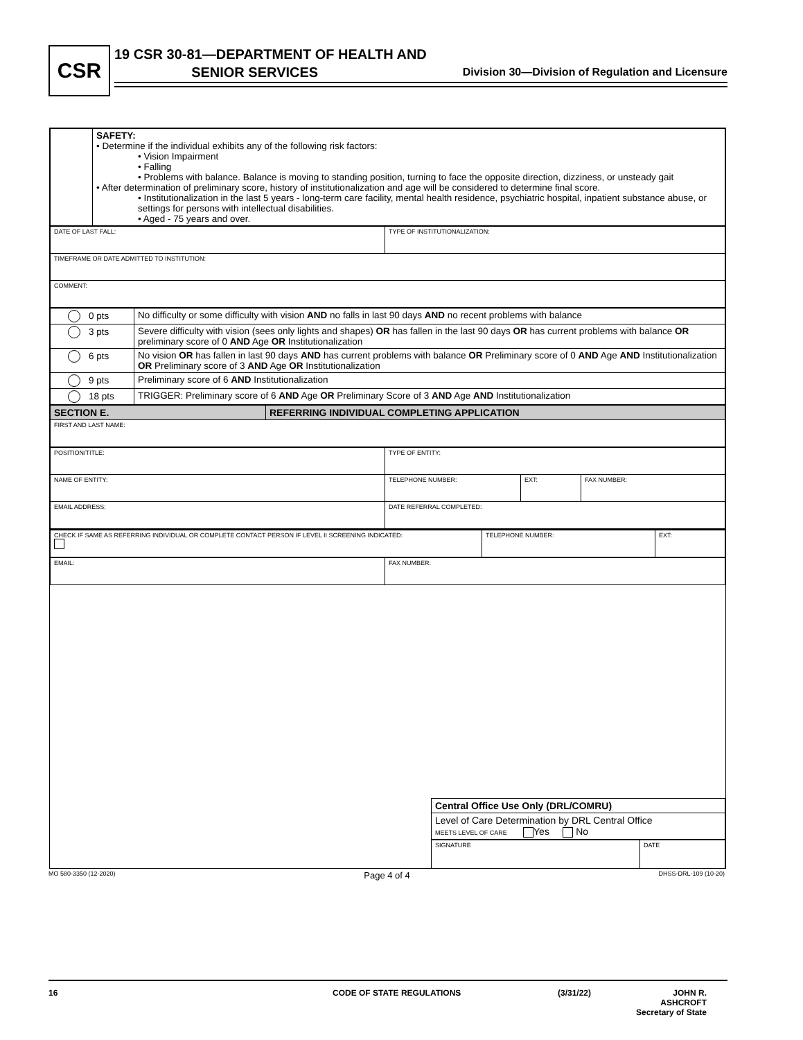CSR
19 CSR 30-81—DEPARTMENT OF HEALTH AND
SENIOR SERVICES
Division 30—Division of Regulation and Licensure
| | SAFETY: • Determine if the individual exhibits any of the following risk factors: • Vision Impairment • Falling • Problems with balance. Balance is moving to standing position, turning to face the opposite direction, dizziness, or unsteady gait • After determination of preliminary score, history of institutionalization and age will be considered to determine final score. • Institutionalization in the last 5 years - long-term care facility, mental health residence, psychiatric hospital, inpatient substance abuse, or settings for persons with intellectual disabilities. • Aged - 75 years and over. |
| DATE OF LAST FALL: | TYPE OF INSTITUTIONALIZATION: |
| TIMEFRAME OR DATE ADMITTED TO INSTITUTION: | |
| COMMENT: | |
| 0 pts | No difficulty or some difficulty with vision AND no falls in last 90 days AND no recent problems with balance |
| 3 pts | Severe difficulty with vision (sees only lights and shapes) OR has fallen in the last 90 days OR has current problems with balance OR preliminary score of 0 AND Age OR Institutionalization |
| 6 pts | No vision OR has fallen in last 90 days AND has current problems with balance OR Preliminary score of 0 AND Age AND Institutionalization OR Preliminary score of 3 AND Age OR Institutionalization |
| 9 pts | Preliminary score of 6 AND Institutionalization |
| 18 pts | TRIGGER: Preliminary score of 6 AND Age OR Preliminary Score of 3 AND Age AND Institutionalization |
| SECTION E. | REFERRING INDIVIDUAL COMPLETING APPLICATION |
| FIRST AND LAST NAME: | |
| POSITION/TITLE: | TYPE OF ENTITY: | | |
| NAME OF ENTITY: | TELEPHONE NUMBER: | EXT: | FAX NUMBER: |
| EMAIL ADDRESS: | DATE REFERRAL COMPLETED: | | |
| CHECK IF SAME AS REFERRING INDIVIDUAL OR COMPLETE CONTACT PERSON IF LEVEL II SCREENING INDICATED: | TELEPHONE NUMBER: | EXT: |
| EMAIL: | FAX NUMBER: |
| Central Office Use Only (DRL/COMRU) |
| Level of Care Determination by DRL Central Office MEETS LEVEL OF CARE Yes No |
| SIGNATURE | DATE |
MO 580-3350 (12-2020) Page 4 of 4 DHSS-DRL-109 (10-20)
16 CODE OF STATE REGULATIONS (3/31/22) JOHN R. ASHCROFT
Secretary of State